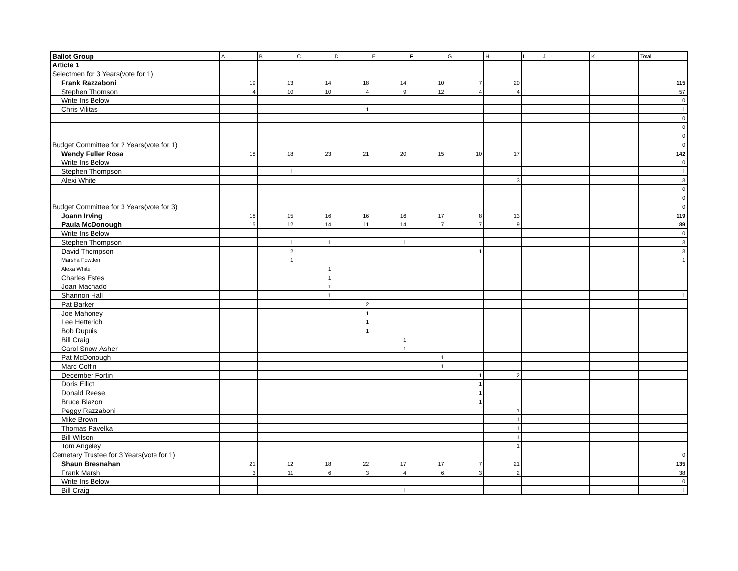| Ballot Group | A | B | C | D | E | F | G | H | I | J | K | Total |
| --- | --- | --- | --- | --- | --- | --- | --- | --- | --- | --- | --- | --- |
| Article 1 | | | | | | | | | | | | |
| Selectmen for 3 Years(vote for 1) | | | | | | | | | | | | |
| Frank Razzaboni | 19 | 13 | 14 | 18 | 14 | 10 | 7 | 20 | | | | 115 |
| Stephen Thomson | 4 | 10 | 10 | 4 | 9 | 12 | 4 | 4 | | | | 57 |
| Write Ins Below | | | | | | | | | | | | 0 |
| Chris Vilitas | | | | 1 | | | | | | | | 1 |
| | | | | | | | | | | | | 0 |
| | | | | | | | | | | | | 0 |
| | | | | | | | | | | | | 0 |
| Budget Committee for 2 Years(vote for 1) | | | | | | | | | | | | 0 |
| Wendy Fuller Rosa | 18 | 18 | 23 | 21 | 20 | 15 | 10 | 17 | | | | 142 |
| Write Ins Below | | | | | | | | | | | | 0 |
| Stephen Thompson | | 1 | | | | | | | | | | 1 |
| Alexi White | | | | | | | | 3 | | | | 3 |
| | | | | | | | | | | | | 0 |
| | | | | | | | | | | | | 0 |
| Budget Committee for 3 Years(vote for 3) | | | | | | | | | | | | 0 |
| Joann Irving | 18 | 15 | 16 | 16 | 16 | 17 | 8 | 13 | | | | 119 |
| Paula McDonough | 15 | 12 | 14 | 11 | 14 | 7 | 7 | 9 | | | | 89 |
| Write Ins Below | | | | | | | | | | | | 0 |
| Stephen Thompson | | 1 | 1 | | 1 | | | | | | | 3 |
| David Thompson | | 2 | | | | | 1 | | | | | 3 |
| Marsha Fowden | | 1 | | | | | | | | | | 1 |
| Alexa White | | | 1 | | | | | | | | | |
| Charles Estes | | | 1 | | | | | | | | | |
| Joan Machado | | | 1 | | | | | | | | | |
| Shannon Hall | | | 1 | | | | | | | | | 1 |
| Pat Barker | | | | 2 | | | | | | | | |
| Joe Mahoney | | | | 1 | | | | | | | | |
| Lee Hetterich | | | | 1 | | | | | | | | |
| Bob Dupuis | | | | 1 | | | | | | | | |
| Bill Craig | | | | | 1 | | | | | | | |
| Carol Snow-Asher | | | | | 1 | | | | | | | |
| Pat McDonough | | | | | | 1 | | | | | | |
| Marc Coffin | | | | | | 1 | | | | | | |
| December Fortin | | | | | | | 1 | 2 | | | | |
| Doris Elliot | | | | | | | 1 | | | | | |
| Donald Reese | | | | | | | 1 | | | | | |
| Bruce Blazon | | | | | | | 1 | | | | | |
| Peggy Razzaboni | | | | | | | | 1 | | | | |
| Mike Brown | | | | | | | | 1 | | | | |
| Thomas Pavelka | | | | | | | | 1 | | | | |
| Bill Wilson | | | | | | | | 1 | | | | |
| Tom Angeley | | | | | | | | 1 | | | | |
| Cemetary Trustee for 3 Years(vote for 1) | | | | | | | | | | | | 0 |
| Shaun Bresnahan | 21 | 12 | 18 | 22 | 17 | 17 | 7 | 21 | | | | 135 |
| Frank Marsh | 3 | 11 | 6 | 3 | 4 | 6 | 3 | 2 | | | | 38 |
| Write Ins Below | | | | | | | | | | | | 0 |
| Bill Craig | | | | | 1 | | | | | | | 1 |